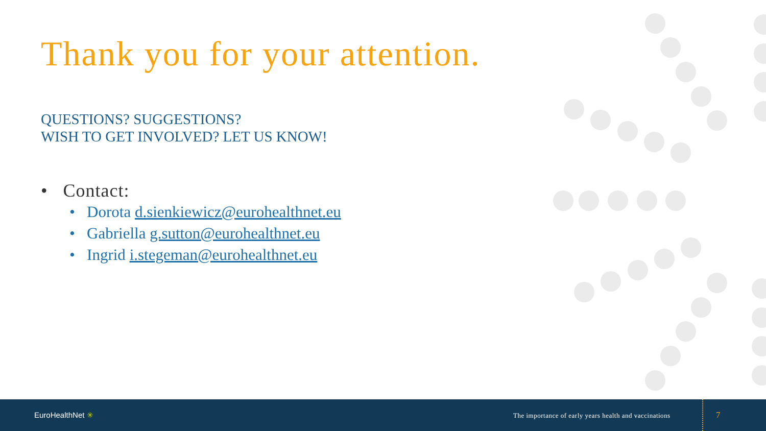Thank you for your attention.
QUESTIONS? SUGGESTIONS?
WISH TO GET INVOLVED? LET US KNOW!
• Contact:
• Dorota d.sienkiewicz@eurohealthnet.eu
• Gabriella g.sutton@eurohealthnet.eu
• Ingrid i.stegeman@eurohealthnet.eu
EuroHealthNet ✳
The importance of early years health and vaccinations
7